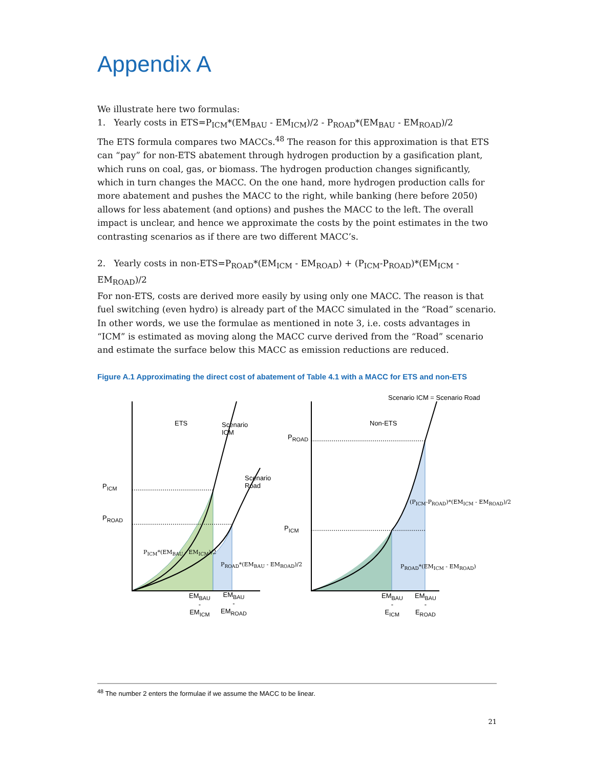Appendix A
We illustrate here two formulas:
1. Yearly costs in ETS=P<sub>ICM</sub>*(EM<sub>BAU</sub> - EM<sub>ICM</sub>)/2 - P<sub>ROAD</sub>*(EM<sub>BAU</sub> - EM<sub>ROAD</sub>)/2
The ETS formula compares two MACCs.<sup>48</sup> The reason for this approximation is that ETS can “pay” for non-ETS abatement through hydrogen production by a gasification plant, which runs on coal, gas, or biomass. The hydrogen production changes significantly, which in turn changes the MACC. On the one hand, more hydrogen production calls for more abatement and pushes the MACC to the right, while banking (here before 2050) allows for less abatement (and options) and pushes the MACC to the left. The overall impact is unclear, and hence we approximate the costs by the point estimates in the two contrasting scenarios as if there are two different MACC’s.
2. Yearly costs in non-ETS=P<sub>ROAD</sub>*(EM<sub>ICM</sub> - EM<sub>ROAD</sub>) + (P<sub>ICM</sub>-P<sub>ROAD</sub>)*(EM<sub>ICM</sub> - EM<sub>ROAD</sub>)/2
For non-ETS, costs are derived more easily by using only one MACC. The reason is that fuel switching (even hydro) is already part of the MACC simulated in the “Road” scenario. In other words, we use the formulae as mentioned in note 3, i.e. costs advantages in “ICM” is estimated as moving along the MACC curve derived from the “Road” scenario and estimate the surface below this MACC as emission reductions are reduced.
Figure A.1 Approximating the direct cost of abatement of Table 4.1 with a MACC for ETS and non-ETS
Scenario ICM = Scenario Road
ETS
Scenario
ICM
Non-ETS
P<sub>ROAD</sub>
Scenario
Road
P<sub>ICM</sub>
P<sub>ROAD</sub>
P<sub>ICM</sub>
(P<sub>ICM</sub>-P<sub>ROAD</sub>)*(EM<sub>ICM</sub> - EM<sub>ROAD</sub>)/2
P<sub>ICM</sub>*(EM<sub>BAU</sub> - EM<sub>ICM</sub>)/2
P<sub>ROAD</sub>*(EM<sub>BAU</sub> - EM<sub>ROAD</sub>)/2 P<sub>ROAD</sub>*(EM<sub>ICM</sub> - EM<sub>ROAD</sub>)
EM<sub>BAU</sub>
-
EM<sub>ICM</sub>
EM<sub>BAU</sub>
-
EM<sub>ROAD</sub>
EM<sub>BAU</sub>
-
E<sub>ICM</sub>
EM<sub>BAU</sub>
-
E<sub>ROAD</sub>
<sup>48</sup> The number 2 enters the formulae if we assume the MACC to be linear.
21